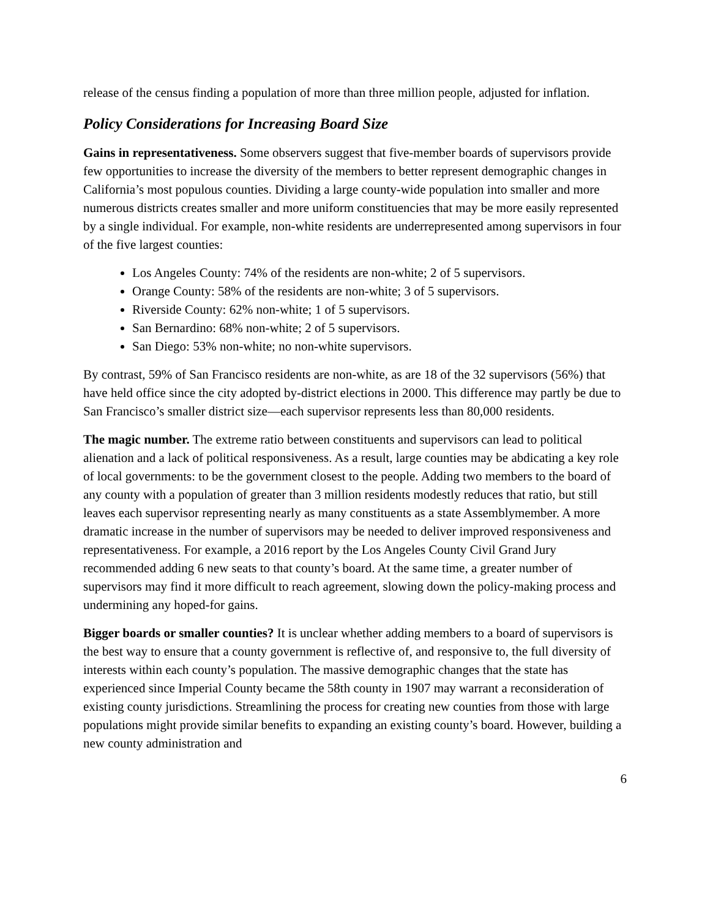release of the census finding a population of more than three million people, adjusted for inflation.
Policy Considerations for Increasing Board Size
Gains in representativeness. Some observers suggest that five-member boards of supervisors provide few opportunities to increase the diversity of the members to better represent demographic changes in California’s most populous counties. Dividing a large county-wide population into smaller and more numerous districts creates smaller and more uniform constituencies that may be more easily represented by a single individual. For example, non-white residents are underrepresented among supervisors in four of the five largest counties:
Los Angeles County: 74% of the residents are non-white; 2 of 5 supervisors.
Orange County: 58% of the residents are non-white; 3 of 5 supervisors.
Riverside County: 62% non-white; 1 of 5 supervisors.
San Bernardino: 68% non-white; 2 of 5 supervisors.
San Diego: 53% non-white; no non-white supervisors.
By contrast, 59% of San Francisco residents are non-white, as are 18 of the 32 supervisors (56%) that have held office since the city adopted by-district elections in 2000. This difference may partly be due to San Francisco’s smaller district size—each supervisor represents less than 80,000 residents.
The magic number. The extreme ratio between constituents and supervisors can lead to political alienation and a lack of political responsiveness. As a result, large counties may be abdicating a key role of local governments: to be the government closest to the people. Adding two members to the board of any county with a population of greater than 3 million residents modestly reduces that ratio, but still leaves each supervisor representing nearly as many constituents as a state Assemblymember. A more dramatic increase in the number of supervisors may be needed to deliver improved responsiveness and representativeness. For example, a 2016 report by the Los Angeles County Civil Grand Jury recommended adding 6 new seats to that county’s board. At the same time, a greater number of supervisors may find it more difficult to reach agreement, slowing down the policy-making process and undermining any hoped-for gains.
Bigger boards or smaller counties? It is unclear whether adding members to a board of supervisors is the best way to ensure that a county government is reflective of, and responsive to, the full diversity of interests within each county’s population. The massive demographic changes that the state has experienced since Imperial County became the 58th county in 1907 may warrant a reconsideration of existing county jurisdictions. Streamlining the process for creating new counties from those with large populations might provide similar benefits to expanding an existing county’s board. However, building a new county administration and
6